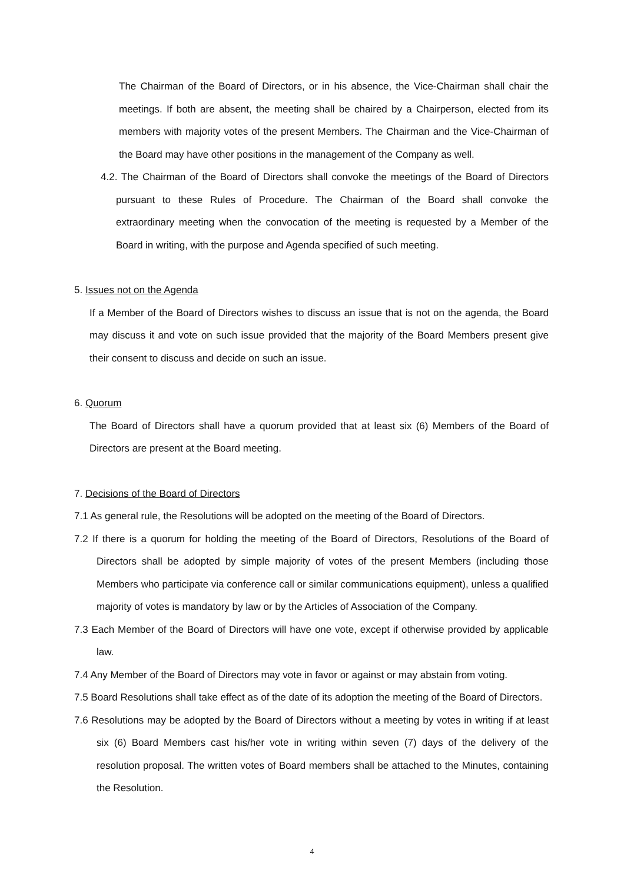The Chairman of the Board of Directors, or in his absence, the Vice-Chairman shall chair the meetings. If both are absent, the meeting shall be chaired by a Chairperson, elected from its members with majority votes of the present Members. The Chairman and the Vice-Chairman of the Board may have other positions in the management of the Company as well.
4.2. The Chairman of the Board of Directors shall convoke the meetings of the Board of Directors pursuant to these Rules of Procedure. The Chairman of the Board shall convoke the extraordinary meeting when the convocation of the meeting is requested by a Member of the Board in writing, with the purpose and Agenda specified of such meeting.
5. Issues not on the Agenda
If a Member of the Board of Directors wishes to discuss an issue that is not on the agenda, the Board may discuss it and vote on such issue provided that the majority of the Board Members present give their consent to discuss and decide on such an issue.
6. Quorum
The Board of Directors shall have a quorum provided that at least six (6) Members of the Board of Directors are present at the Board meeting.
7. Decisions of the Board of Directors
7.1 As general rule, the Resolutions will be adopted on the meeting of the Board of Directors.
7.2 If there is a quorum for holding the meeting of the Board of Directors, Resolutions of the Board of Directors shall be adopted by simple majority of votes of the present Members (including those Members who participate via conference call or similar communications equipment), unless a qualified majority of votes is mandatory by law or by the Articles of Association of the Company.
7.3 Each Member of the Board of Directors will have one vote, except if otherwise provided by applicable law.
7.4 Any Member of the Board of Directors may vote in favor or against or may abstain from voting.
7.5 Board Resolutions shall take effect as of the date of its adoption the meeting of the Board of Directors.
7.6 Resolutions may be adopted by the Board of Directors without a meeting by votes in writing if at least six (6) Board Members cast his/her vote in writing within seven (7) days of the delivery of the resolution proposal. The written votes of Board members shall be attached to the Minutes, containing the Resolution.
4